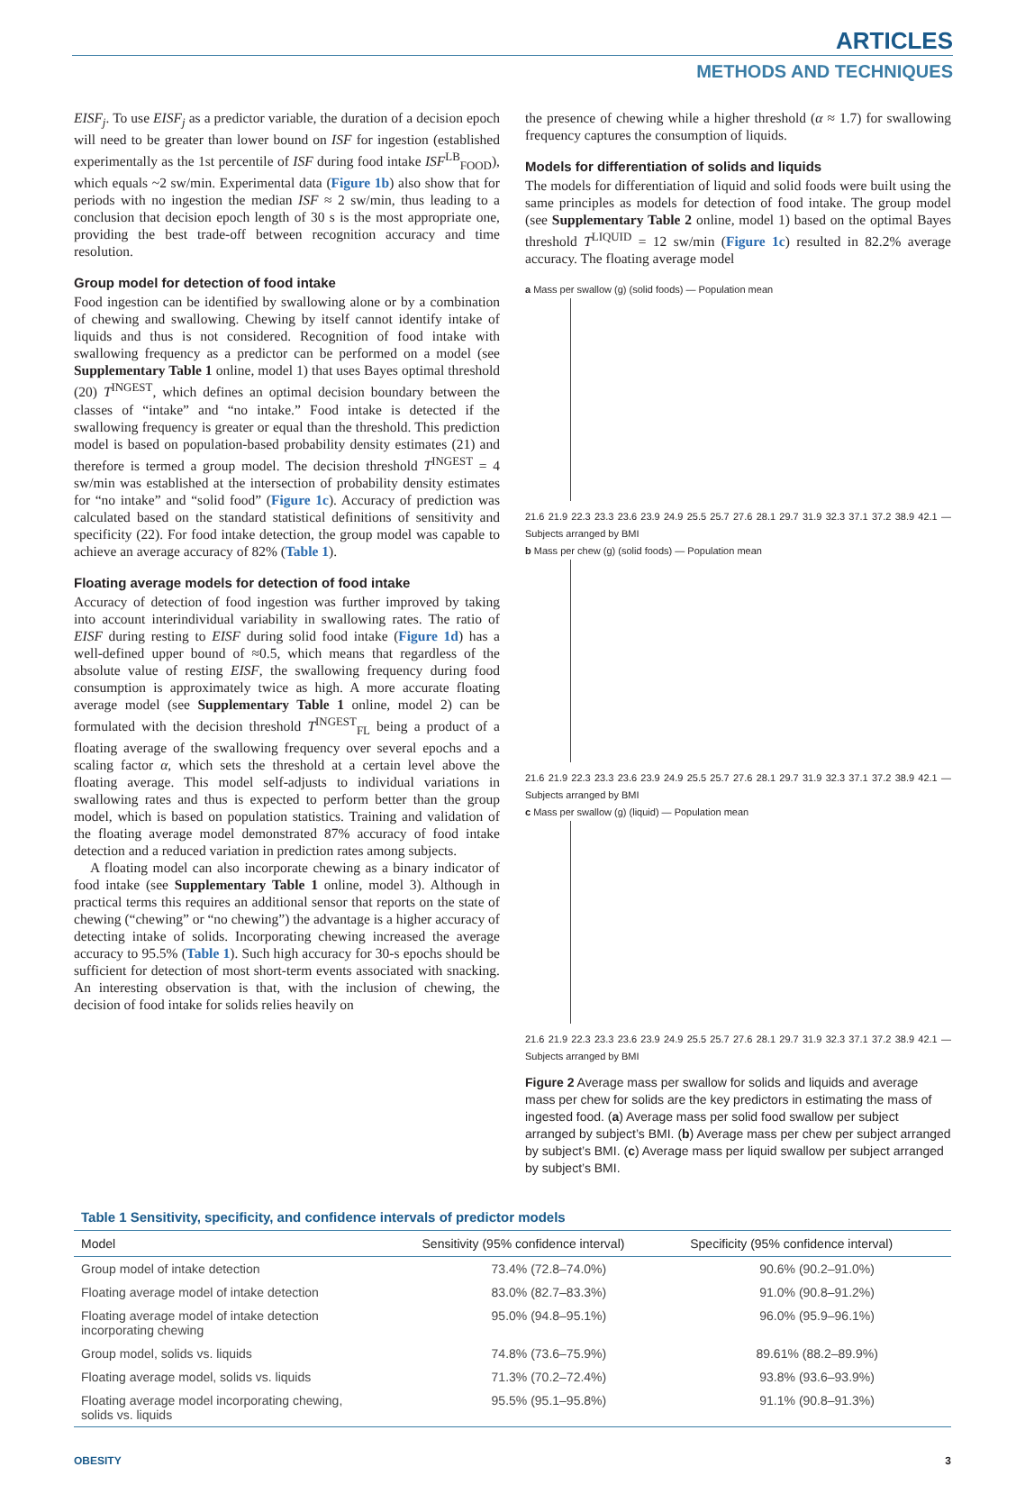ARTICLES
METHODS AND TECHNIQUES
EISF<sub>j</sub>. To use EISF<sub>j</sub> as a predictor variable, the duration of a decision epoch will need to be greater than lower bound on ISF for ingestion (established experimentally as the 1st percentile of ISF during food intake ISF<sup>LB</sup><sub>FOOD</sub>), which equals ~2 sw/min. Experimental data (Figure 1b) also show that for periods with no ingestion the median ISF ≈ 2 sw/min, thus leading to a conclusion that decision epoch length of 30 s is the most appropriate one, providing the best trade-off between recognition accuracy and time resolution.
Group model for detection of food intake
Food ingestion can be identified by swallowing alone or by a combination of chewing and swallowing. Chewing by itself cannot identify intake of liquids and thus is not considered. Recognition of food intake with swallowing frequency as a predictor can be performed on a model (see Supplementary Table 1 online, model 1) that uses Bayes optimal threshold (20) T<sup>INGEST</sup>, which defines an optimal decision boundary between the classes of “intake” and “no intake.” Food intake is detected if the swallowing frequency is greater or equal than the threshold. This prediction model is based on population-based probability density estimates (21) and therefore is termed a group model. The decision threshold T<sup>INGEST</sup> = 4 sw/min was established at the intersection of probability density estimates for “no intake” and “solid food” (Figure 1c). Accuracy of prediction was calculated based on the standard statistical definitions of sensitivity and specificity (22). For food intake detection, the group model was capable to achieve an average accuracy of 82% (Table 1).
Floating average models for detection of food intake
Accuracy of detection of food ingestion was further improved by taking into account interindividual variability in swallowing rates. The ratio of EISF during resting to EISF during solid food intake (Figure 1d) has a well-defined upper bound of ≈0.5, which means that regardless of the absolute value of resting EISF, the swallowing frequency during food consumption is approximately twice as high. A more accurate floating average model (see Supplementary Table 1 online, model 2) can be formulated with the decision threshold T<sup>INGEST</sup><sub>FL</sub> being a product of a floating average of the swallowing frequency over several epochs and a scaling factor α, which sets the threshold at a certain level above the floating average. This model self-adjusts to individual variations in swallowing rates and thus is expected to perform better than the group model, which is based on population statistics. Training and validation of the floating average model demonstrated 87% accuracy of food intake detection and a reduced variation in prediction rates among subjects.
A floating model can also incorporate chewing as a binary indicator of food intake (see Supplementary Table 1 online, model 3). Although in practical terms this requires an additional sensor that reports on the state of chewing (“chewing” or “no chewing”) the advantage is a higher accuracy of detecting intake of solids. Incorporating chewing increased the average accuracy to 95.5% (Table 1). Such high accuracy for 30-s epochs should be sufficient for detection of most short-term events associated with snacking. An interesting observation is that, with the inclusion of chewing, the decision of food intake for solids relies heavily on
the presence of chewing while a higher threshold (α ≈ 1.7) for swallowing frequency captures the consumption of liquids.
Models for differentiation of solids and liquids
The models for differentiation of liquid and solid foods were built using the same principles as models for detection of food intake. The group model (see Supplementary Table 2 online, model 1) based on the optimal Bayes threshold T<sup>LIQUID</sup> = 12 sw/min (Figure 1c) resulted in 82.2% average accuracy. The floating average model
a Mass per swallow (g) (solid foods) — Population mean
21.6 21.9 22.3 23.3 23.6 23.9 24.9 25.5 25.7 27.6 28.1 29.7 31.9 32.3 37.1 37.2 38.9 42.1 — Subjects arranged by BMI
b Mass per chew (g) (solid foods) — Population mean
21.6 21.9 22.3 23.3 23.6 23.9 24.9 25.5 25.7 27.6 28.1 29.7 31.9 32.3 37.1 37.2 38.9 42.1 — Subjects arranged by BMI
c Mass per swallow (g) (liquid) — Population mean
21.6 21.9 22.3 23.3 23.6 23.9 24.9 25.5 25.7 27.6 28.1 29.7 31.9 32.3 37.1 37.2 38.9 42.1 — Subjects arranged by BMI
Figure 2 Average mass per swallow for solids and liquids and average mass per chew for solids are the key predictors in estimating the mass of ingested food. (a) Average mass per solid food swallow per subject arranged by subject’s BMI. (b) Average mass per chew per subject arranged by subject’s BMI. (c) Average mass per liquid swallow per subject arranged by subject’s BMI.
Table 1 Sensitivity, specificity, and confidence intervals of predictor models
| Model | Sensitivity (95% confidence interval) | Specificity (95% confidence interval) |
| --- | --- | --- |
| Group model of intake detection | 73.4% (72.8–74.0%) | 90.6% (90.2–91.0%) |
| Floating average model of intake detection | 83.0% (82.7–83.3%) | 91.0% (90.8–91.2%) |
| Floating average model of intake detection incorporating chewing | 95.0% (94.8–95.1%) | 96.0% (95.9–96.1%) |
| Group model, solids vs. liquids | 74.8% (73.6–75.9%) | 89.61% (88.2–89.9%) |
| Floating average model, solids vs. liquids | 71.3% (70.2–72.4%) | 93.8% (93.6–93.9%) |
| Floating average model incorporating chewing, solids vs. liquids | 95.5% (95.1–95.8%) | 91.1% (90.8–91.3%) |
OBESITY 3